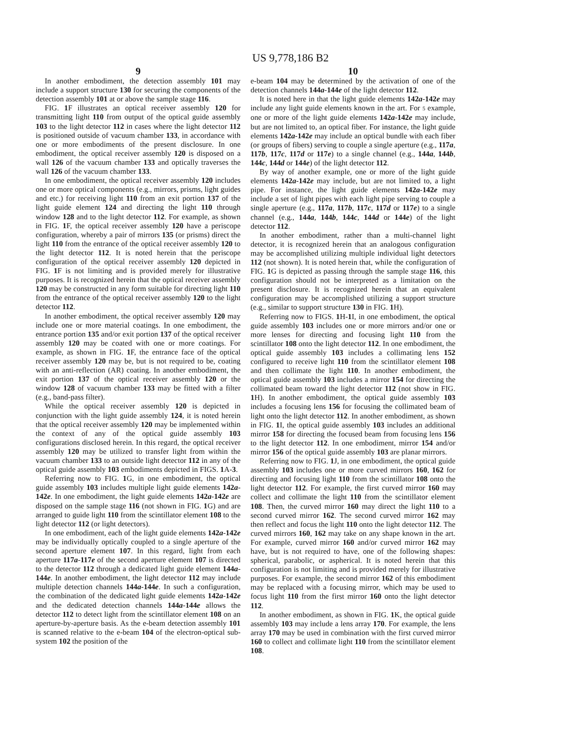US 9,778,186 B2
9
In another embodiment, the detection assembly 101 may include a support structure 130 for securing the components of the detection assembly 101 at or above the sample stage 116.
FIG. 1 F illustrates an optical receiver assembly 120 for transmitting light 110 from output of the optical guide assembly 103 to the light detector 112 in cases where the light detector 112 is positioned outside of vacuum chamber 133, in accordance with one or more embodiments of the present disclosure. In one embodiment, the optical receiver assembly 120 is disposed on a wall 126 of the vacuum chamber 133 and optically traverses the wall 126 of the vacuum chamber 133.
In one embodiment, the optical receiver assembly 120 includes one or more optical components (e.g., mirrors, prisms, light guides and etc.) for receiving light 110 from an exit portion 137 of the light guide element 124 and directing the light 110 through window 128 and to the light detector 112. For example, as shown in FIG. 1 F, the optical receiver assembly 120 have a periscope configuration, whereby a pair of mirrors 135 (or prisms) direct the light 110 from the entrance of the optical receiver assembly 120 to the light detector 112. It is noted herein that the periscope configuration of the optical receiver assembly 120 depicted in FIG. 1 F is not limiting and is provided merely for illustrative purposes. It is recognized herein that the optical receiver assembly 120 may be constructed in any form suitable for directing light 110 from the entrance of the optical receiver assembly 120 to the light detector 112.
In another embodiment, the optical receiver assembly 120 may include one or more material coatings. In one embodiment, the entrance portion 135 and/or exit portion 137 of the optical receiver assembly 120 may be coated with one or more coatings. For example, as shown in FIG. 1 F, the entrance face of the optical receiver assembly 120 may be, but is not required to be, coating with an anti-reflection (AR) coating. In another embodiment, the exit portion 137 of the optical receiver assembly 120 or the window 128 of vacuum chamber 133 may be fitted with a filter (e.g., band-pass filter).
While the optical receiver assembly 120 is depicted in conjunction with the light guide assembly 124, it is noted herein that the optical receiver assembly 120 may be implemented within the context of any of the optical guide assembly 103 configurations disclosed herein. In this regard, the optical receiver assembly 120 may be utilized to transfer light from within the vacuum chamber 133 to an outside light detector 112 in any of the optical guide assembly 103 embodiments depicted in FIGS. 1 A-3.
Referring now to FIG. 1 G, in one embodiment, the optical guide assembly 103 includes multiple light guide elements 142a-142e. In one embodiment, the light guide elements 142a-142e are disposed on the sample stage 116 (not shown in FIG. 1 G) and are arranged to guide light 110 from the scintillator element 108 to the light detector 112 (or light detectors).
In one embodiment, each of the light guide elements 142a-142e may be individually optically coupled to a single aperture of the second aperture element 107. In this regard, light from each aperture 117a-117e of the second aperture element 107 is directed to the detector 112 through a dedicated light guide element 144a-144e. In another embodiment, the light detector 112 may include multiple detection channels 144a-144e. In such a configuration, the combination of the dedicated light guide elements 142a-142e and the dedicated detection channels 144a-144e allows the detector 112 to detect light from the scintillator element 108 on an aperture-by-aperture basis. As the e-beam detection assembly 101 is scanned relative to the e-beam 104 of the electron-optical sub-system 102 the position of the
10
e-beam 104 may be determined by the activation of one of the detection channels 144a-144e of the light detector 112.
It is noted here in that the light guide elements 142a-142e may include any light guide elements known in the art. For 5 example, one or more of the light guide elements 142a-142e may include, but are not limited to, an optical fiber. For instance, the light guide elements 142a-142e may include an optical bundle with each fiber (or groups of fibers) serving to couple a single aperture (e.g., 117a, 117b, 117c, 117d or 117e) to a single channel (e.g., 144a, 144b, 144c, 144d or 144e) of the light detector 112.
By way of another example, one or more of the light guide elements 142a-142e may include, but are not limited to, a light pipe. For instance, the light guide elements 142a-142e may include a set of light pipes with each light pipe serving to couple a single aperture (e.g., 117a, 117b, 117c, 117d or 117e) to a single channel (e.g., 144a, 144b, 144c, 144d or 144e) of the light detector 112.
In another embodiment, rather than a multi-channel light detector, it is recognized herein that an analogous configuration may be accomplished utilizing multiple individual light detectors 112 (not shown). It is noted herein that, while the configuration of FIG. 1 G is depicted as passing through the sample stage 116, this configuration should not be interpreted as a limitation on the present disclosure. It is recognized herein that an equivalent configuration may be accomplished utilizing a support structure (e.g., similar to support structure 130 in FIG. 1 H).
Referring now to FIGS. 1 H-1 I, in one embodiment, the optical guide assembly 103 includes one or more mirrors and/or one or more lenses for directing and focusing light 110 from the scintillator 108 onto the light detector 112. In one embodiment, the optical guide assembly 103 includes a collimating lens 152 configured to receive light 110 from the scintillator element 108 and then collimate the light 110. In another embodiment, the optical guide assembly 103 includes a mirror 154 for directing the collimated beam toward the light detector 112 (not show in FIG. 1 H). In another embodiment, the optical guide assembly 103 includes a focusing lens 156 for focusing the collimated beam of light onto the light detector 112. In another embodiment, as shown in FIG. 1 I, the optical guide assembly 103 includes an additional mirror 158 for directing the focused beam from focusing lens 156 to the light detector 112. In one embodiment, mirror 154 and/or mirror 156 of the optical guide assembly 103 are planar mirrors.
Referring now to FIG. 1 J, in one embodiment, the optical guide assembly 103 includes one or more curved mirrors 160, 162 for directing and focusing light 110 from the scintillator 108 onto the light detector 112. For example, the first curved mirror 160 may collect and collimate the light 110 from the scintillator element 108. Then, the curved mirror 160 may direct the light 110 to a second curved mirror 162. The second curved mirror 162 may then reflect and focus the light 110 onto the light detector 112. The curved mirrors 160, 162 may take on any shape known in the art. For example, curved mirror 160 and/or curved mirror 162 may have, but is not required to have, one of the following shapes: spherical, parabolic, or aspherical. It is noted herein that this configuration is not limiting and is provided merely for illustrative purposes. For example, the second mirror 162 of this embodiment may be replaced with a focusing mirror, which may be used to focus light 110 from the first mirror 160 onto the light detector 112.
In another embodiment, as shown in FIG. 1 K, the optical guide assembly 103 may include a lens array 170. For example, the lens array 170 may be used in combination with the first curved mirror 160 to collect and collimate light 110 from the scintillator element 108.